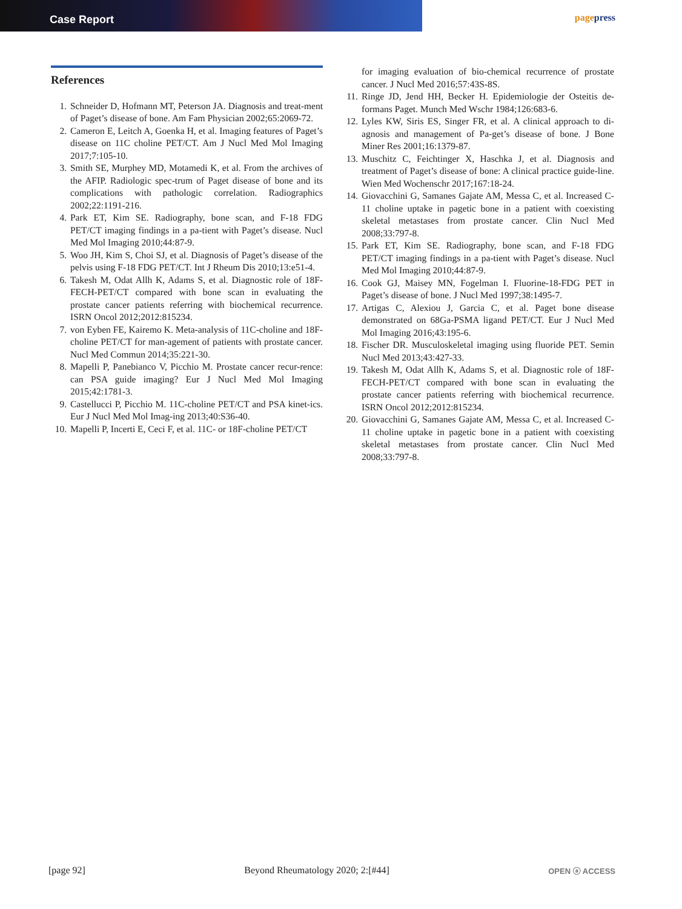Case Report
pagepress
References
1. Schneider D, Hofmann MT, Peterson JA. Diagnosis and treat-ment of Paget’s disease of bone. Am Fam Physician 2002;65:2069-72.
2. Cameron E, Leitch A, Goenka H, et al. Imaging features of Paget’s disease on 11C choline PET/CT. Am J Nucl Med Mol Imaging 2017;7:105-10.
3. Smith SE, Murphey MD, Motamedi K, et al. From the archives of the AFIP. Radiologic spec-trum of Paget disease of bone and its complications with pathologic correlation. Radiographics 2002;22:1191-216.
4. Park ET, Kim SE. Radiography, bone scan, and F-18 FDG PET/CT imaging findings in a pa-tient with Paget’s disease. Nucl Med Mol Imaging 2010;44:87-9.
5. Woo JH, Kim S, Choi SJ, et al. Diagnosis of Paget’s disease of the pelvis using F-18 FDG PET/CT. Int J Rheum Dis 2010;13:e51-4.
6. Takesh M, Odat Allh K, Adams S, et al. Diagnostic role of 18F-FECH-PET/CT compared with bone scan in evaluating the prostate cancer patients referring with biochemical recurrence. ISRN Oncol 2012;2012:815234.
7. von Eyben FE, Kairemo K. Meta-analysis of 11C-choline and 18F-choline PET/CT for man-agement of patients with prostate cancer. Nucl Med Commun 2014;35:221-30.
8. Mapelli P, Panebianco V, Picchio M. Prostate cancer recur-rence: can PSA guide imaging? Eur J Nucl Med Mol Imaging 2015;42:1781-3.
9. Castellucci P, Picchio M. 11C-choline PET/CT and PSA kinet-ics. Eur J Nucl Med Mol Imag-ing 2013;40:S36-40.
10.
Mapelli P, Incerti E, Ceci F, et al. 11C- or 18F-choline PET/CT
for imaging evaluation of bio-chemical recurrence of prostate cancer. J Nucl Med 2016;57:43S-8S.
11.
Ringe JD, Jend HH, Becker H. Epidemiologie der Osteitis de-formans Paget. Munch Med Wschr 1984;126:683-6.
12.
Lyles KW, Siris ES, Singer FR, et al. A clinical approach to di-agnosis and management of Pa-get’s disease of bone. J Bone Miner Res 2001;16:1379-87.
13.
Muschitz C, Feichtinger X, Haschka J, et al. Diagnosis and treatment of Paget’s disease of bone: A clinical practice guide-line. Wien Med Wochenschr 2017;167:18-24.
14.
Giovacchini G, Samanes Gajate AM, Messa C, et al. Increased C-11 choline uptake in pagetic bone in a patient with coexisting skeletal metastases from prostate cancer. Clin Nucl Med 2008;33:797-8.
15.
Park ET, Kim SE. Radiography, bone scan, and F-18 FDG PET/CT imaging findings in a pa-tient with Paget’s disease. Nucl Med Mol Imaging 2010;44:87-9.
16.
Cook GJ, Maisey MN, Fogelman I. Fluorine-18-FDG PET in Paget’s disease of bone. J Nucl Med 1997;38:1495-7.
17.
Artigas C, Alexiou J, Garcia C, et al. Paget bone disease demonstrated on 68Ga-PSMA ligand PET/CT. Eur J Nucl Med Mol Imaging 2016;43:195-6.
18.
Fischer DR. Musculoskeletal imaging using fluoride PET. Semin Nucl Med 2013;43:427-33.
19.
Takesh M, Odat Allh K, Adams S, et al. Diagnostic role of 18F-FECH-PET/CT compared with bone scan in evaluating the prostate cancer patients referring with biochemical recurrence. ISRN Oncol 2012;2012:815234.
20.
Giovacchini G, Samanes Gajate AM, Messa C, et al. Increased C-11 choline uptake in pagetic bone in a patient with coexisting skeletal metastases from prostate cancer. Clin Nucl Med 2008;33:797-8.
[page 92] Beyond Rheumatology 2020; 2:[#44]
OPEN ⓐ ACCESS